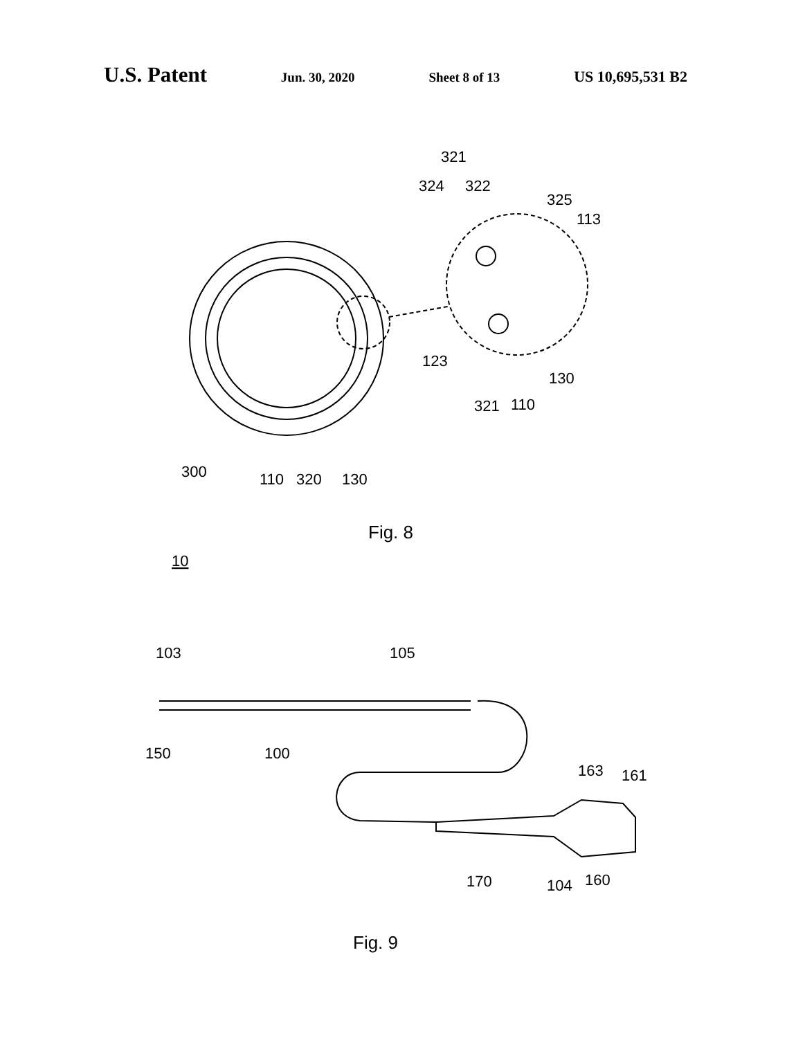U.S. Patent Jun. 30, 2020 Sheet 8 of 13 US 10,695,531 B2
321
324
322
325
113
123
130
321
110
300
110
320
130
Fig. 8
10
103
105
150
100
163
161
170
104
160
Fig. 9